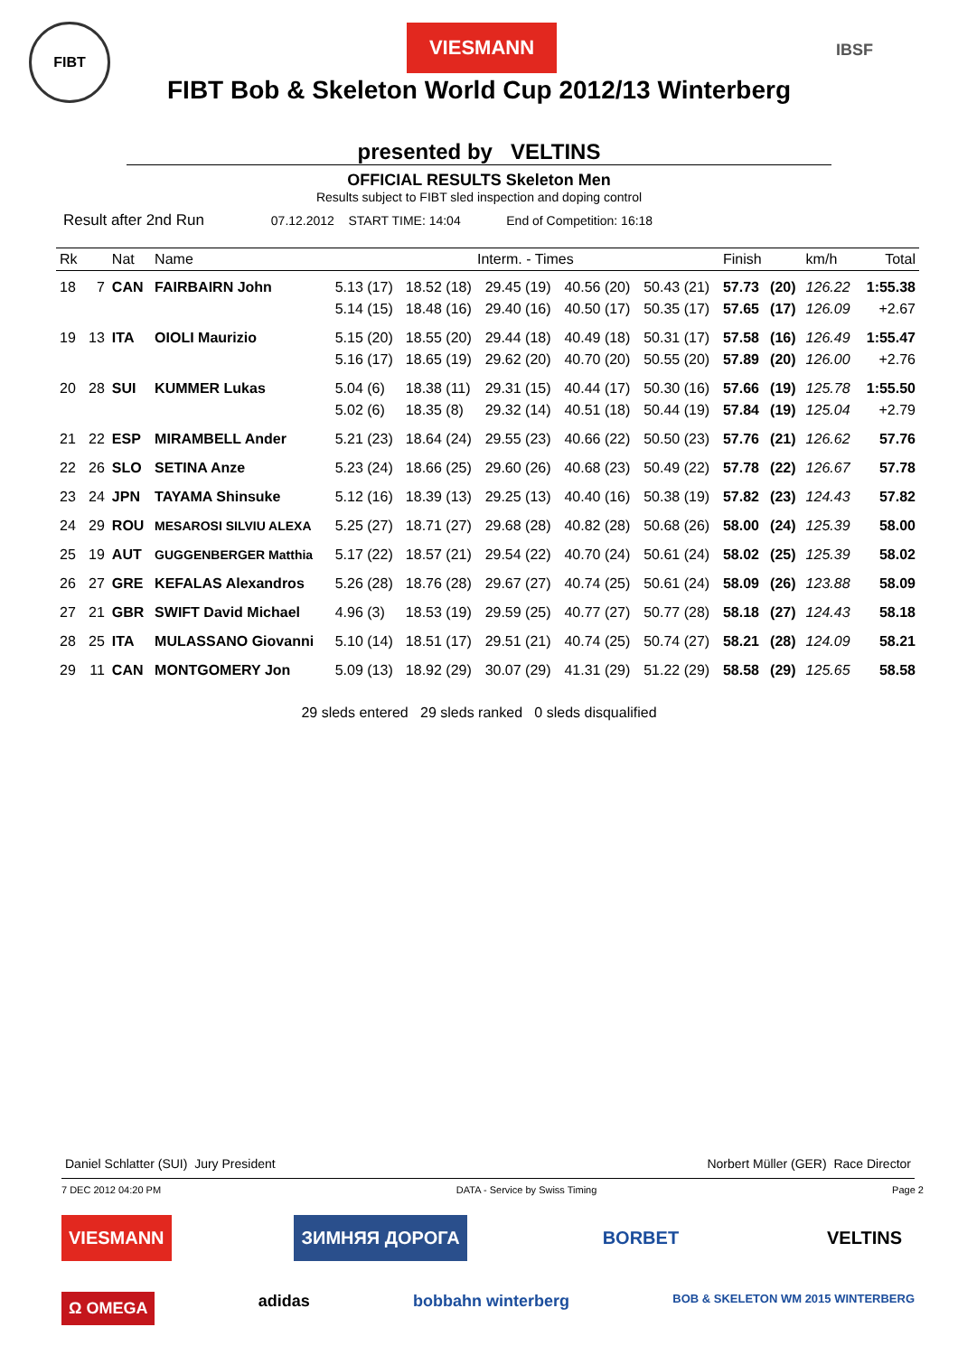FIBT VIESMANN
IBSF
FIBT Bob & Skeleton World Cup 2012/13 Winterberg
presented by VELTINS
OFFICIAL RESULTS Skeleton Men
Results subject to FIBT sled inspection and doping control
Result after 2nd Run 07.12.2012 START TIME: 14:04 End of Competition: 16:18
| Rk | | Nat | Name | Interm. - Times | | | | | Finish | | km/h | Total |
| --- | --- | --- | --- | --- | --- | --- | --- | --- | --- | --- | --- | --- |
| 18 | 7 | CAN | FAIRBAIRN John | 5.13 (17) 5.14 (15) | 18.52 (18) 18.48 (16) | 29.45 (19) 29.40 (16) | 40.56 (20) 40.50 (17) | 50.43 (21) 50.35 (17) | 57.73 57.65 | (20) (17) | 126.22 126.09 | 1:55.38 +2.67 |
| 19 | 13 | ITA | OIOLI Maurizio | 5.15 (20) 5.16 (17) | 18.55 (20) 18.65 (19) | 29.44 (18) 29.62 (20) | 40.49 (18) 40.70 (20) | 50.31 (17) 50.55 (20) | 57.58 57.89 | (16) (20) | 126.49 126.00 | 1:55.47 +2.76 |
| 20 | 28 | SUI | KUMMER Lukas | 5.04 (6) 5.02 (6) | 18.38 (11) 18.35 (8) | 29.31 (15) 29.32 (14) | 40.44 (17) 40.51 (18) | 50.30 (16) 50.44 (19) | 57.66 57.84 | (19) (19) | 125.78 125.04 | 1:55.50 +2.79 |
| 21 | 22 | ESP | MIRAMBELL Ander | 5.21 (23) | 18.64 (24) | 29.55 (23) | 40.66 (22) | 50.50 (23) | 57.76 | (21) | 126.62 | 57.76 |
| 22 | 26 | SLO | SETINA Anze | 5.23 (24) | 18.66 (25) | 29.60 (26) | 40.68 (23) | 50.49 (22) | 57.78 | (22) | 126.67 | 57.78 |
| 23 | 24 | JPN | TAYAMA Shinsuke | 5.12 (16) | 18.39 (13) | 29.25 (13) | 40.40 (16) | 50.38 (19) | 57.82 | (23) | 124.43 | 57.82 |
| 24 | 29 | ROU | MESAROSI SILVIU ALEXA | 5.25 (27) | 18.71 (27) | 29.68 (28) | 40.82 (28) | 50.68 (26) | 58.00 | (24) | 125.39 | 58.00 |
| 25 | 19 | AUT | GUGGENBERGER Matthia | 5.17 (22) | 18.57 (21) | 29.54 (22) | 40.70 (24) | 50.61 (24) | 58.02 | (25) | 125.39 | 58.02 |
| 26 | 27 | GRE | KEFALAS Alexandros | 5.26 (28) | 18.76 (28) | 29.67 (27) | 40.74 (25) | 50.61 (24) | 58.09 | (26) | 123.88 | 58.09 |
| 27 | 21 | GBR | SWIFT David Michael | 4.96 (3) | 18.53 (19) | 29.59 (25) | 40.77 (27) | 50.77 (28) | 58.18 | (27) | 124.43 | 58.18 |
| 28 | 25 | ITA | MULASSANO Giovanni | 5.10 (14) | 18.51 (17) | 29.51 (21) | 40.74 (25) | 50.74 (27) | 58.21 | (28) | 124.09 | 58.21 |
| 29 | 11 | CAN | MONTGOMERY Jon | 5.09 (13) | 18.92 (29) | 30.07 (29) | 41.31 (29) | 51.22 (29) | 58.58 | (29) | 125.65 | 58.58 |
29 sleds entered 29 sleds ranked 0 sleds disqualified
Daniel Schlatter (SUI) Jury President Norbert Müller (GER) Race Director
7 DEC 2012 04:20 PM DATA - Service by Swiss Timing Page 2
VIESMANN ЗИМНЯЯ ДОРОГА BORBET VELTINS
Ω OMEGA adidas bobbahn winterberg BOB & SKELETON WM 2015 WINTERBERG